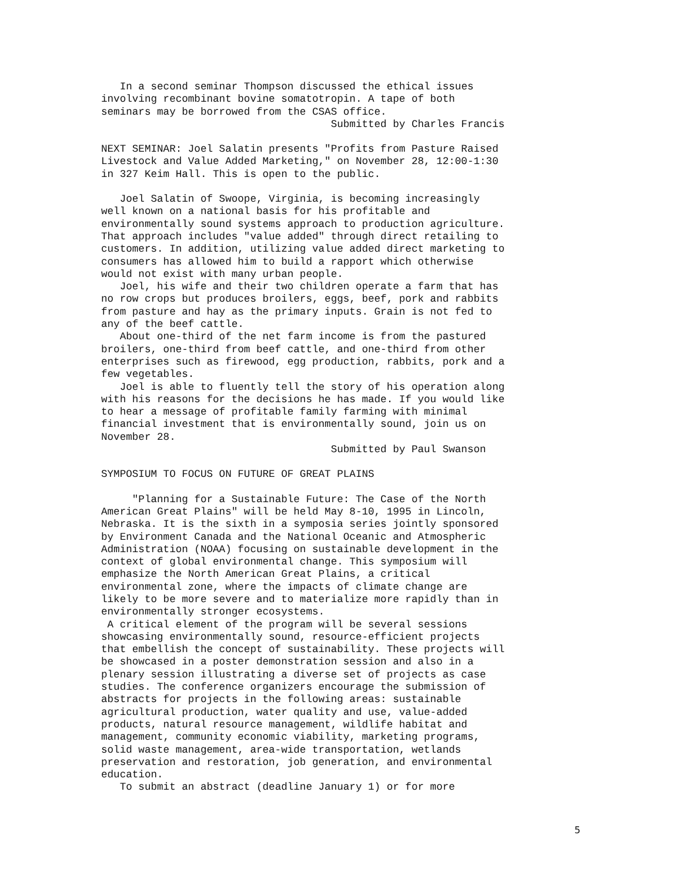In a second seminar Thompson discussed the ethical issues involving recombinant bovine somatotropin. A tape of both seminars may be borrowed from the CSAS office. Submitted by Charles Francis
NEXT SEMINAR: Joel Salatin presents "Profits from Pasture Raised Livestock and Value Added Marketing," on November 28, 12:00-1:30 in 327 Keim Hall. This is open to the public.
Joel Salatin of Swoope, Virginia, is becoming increasingly well known on a national basis for his profitable and environmentally sound systems approach to production agriculture. That approach includes "value added" through direct retailing to customers. In addition, utilizing value added direct marketing to consumers has allowed him to build a rapport which otherwise would not exist with many urban people. Joel, his wife and their two children operate a farm that has no row crops but produces broilers, eggs, beef, pork and rabbits from pasture and hay as the primary inputs. Grain is not fed to any of the beef cattle. About one-third of the net farm income is from the pastured broilers, one-third from beef cattle, and one-third from other enterprises such as firewood, egg production, rabbits, pork and a few vegetables. Joel is able to fluently tell the story of his operation along with his reasons for the decisions he has made. If you would like to hear a message of profitable family farming with minimal financial investment that is environmentally sound, join us on November 28. Submitted by Paul Swanson
SYMPOSIUM TO FOCUS ON FUTURE OF GREAT PLAINS
"Planning for a Sustainable Future: The Case of the North American Great Plains" will be held May 8-10, 1995 in Lincoln, Nebraska. It is the sixth in a symposia series jointly sponsored by Environment Canada and the National Oceanic and Atmospheric Administration (NOAA) focusing on sustainable development in the context of global environmental change. This symposium will emphasize the North American Great Plains, a critical environmental zone, where the impacts of climate change are likely to be more severe and to materialize more rapidly than in environmentally stronger ecosystems. A critical element of the program will be several sessions showcasing environmentally sound, resource-efficient projects that embellish the concept of sustainability. These projects will be showcased in a poster demonstration session and also in a plenary session illustrating a diverse set of projects as case studies. The conference organizers encourage the submission of abstracts for projects in the following areas: sustainable agricultural production, water quality and use, value-added products, natural resource management, wildlife habitat and management, community economic viability, marketing programs, solid waste management, area-wide transportation, wetlands preservation and restoration, job generation, and environmental education. To submit an abstract (deadline January 1) or for more
5